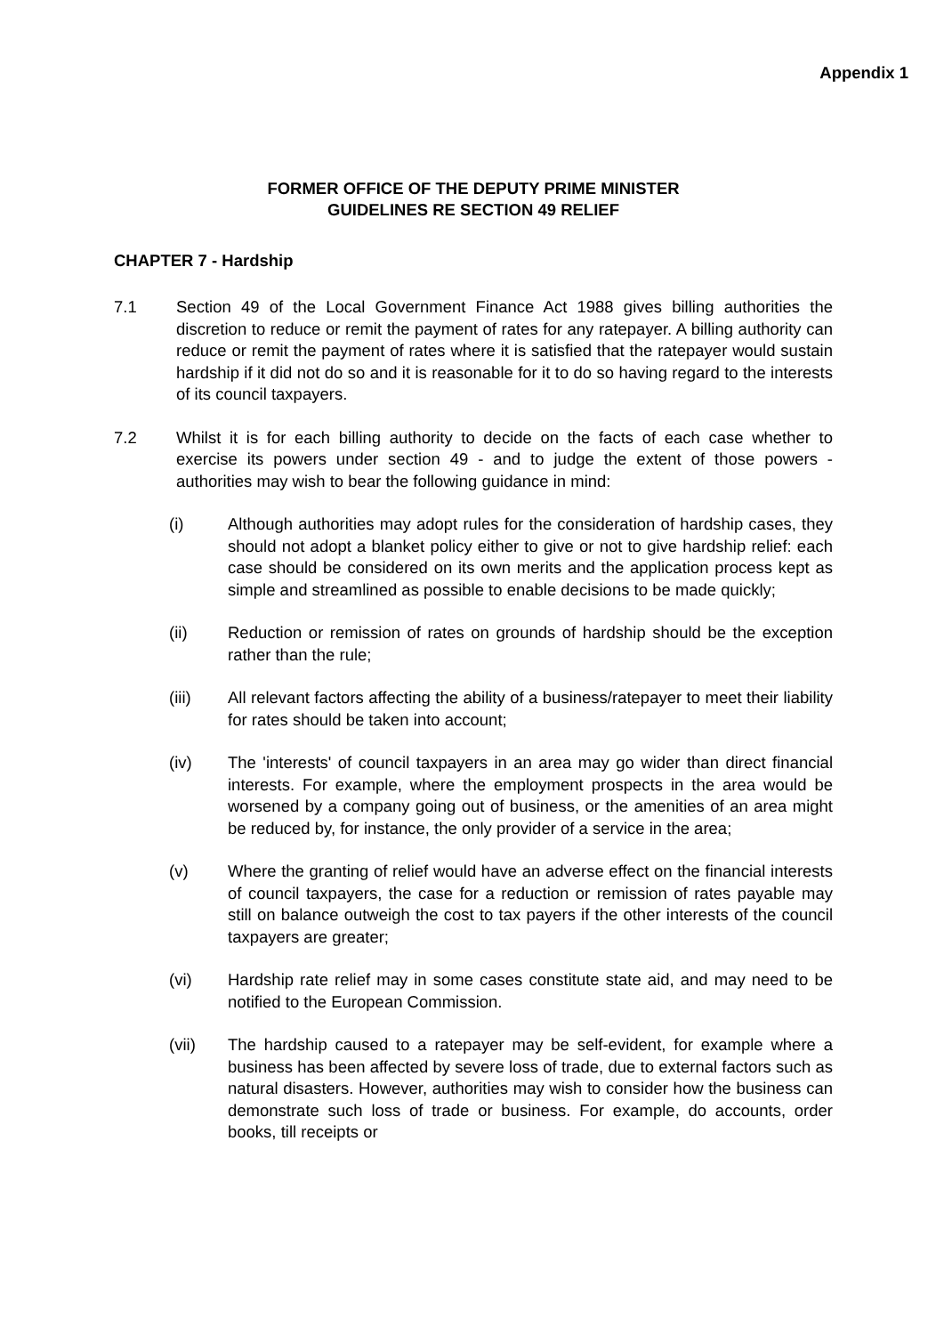Appendix 1
FORMER OFFICE OF THE DEPUTY PRIME MINISTER
GUIDELINES RE SECTION 49 RELIEF
CHAPTER 7 - Hardship
7.1 Section 49 of the Local Government Finance Act 1988 gives billing authorities the discretion to reduce or remit the payment of rates for any ratepayer. A billing authority can reduce or remit the payment of rates where it is satisfied that the ratepayer would sustain hardship if it did not do so and it is reasonable for it to do so having regard to the interests of its council taxpayers.
7.2 Whilst it is for each billing authority to decide on the facts of each case whether to exercise its powers under section 49 - and to judge the extent of those powers - authorities may wish to bear the following guidance in mind:
(i) Although authorities may adopt rules for the consideration of hardship cases, they should not adopt a blanket policy either to give or not to give hardship relief: each case should be considered on its own merits and the application process kept as simple and streamlined as possible to enable decisions to be made quickly;
(ii) Reduction or remission of rates on grounds of hardship should be the exception rather than the rule;
(iii) All relevant factors affecting the ability of a business/ratepayer to meet their liability for rates should be taken into account;
(iv) The 'interests' of council taxpayers in an area may go wider than direct financial interests. For example, where the employment prospects in the area would be worsened by a company going out of business, or the amenities of an area might be reduced by, for instance, the only provider of a service in the area;
(v) Where the granting of relief would have an adverse effect on the financial interests of council taxpayers, the case for a reduction or remission of rates payable may still on balance outweigh the cost to tax payers if the other interests of the council taxpayers are greater;
(vi) Hardship rate relief may in some cases constitute state aid, and may need to be notified to the European Commission.
(vii) The hardship caused to a ratepayer may be self-evident, for example where a business has been affected by severe loss of trade, due to external factors such as natural disasters. However, authorities may wish to consider how the business can demonstrate such loss of trade or business. For example, do accounts, order books, till receipts or